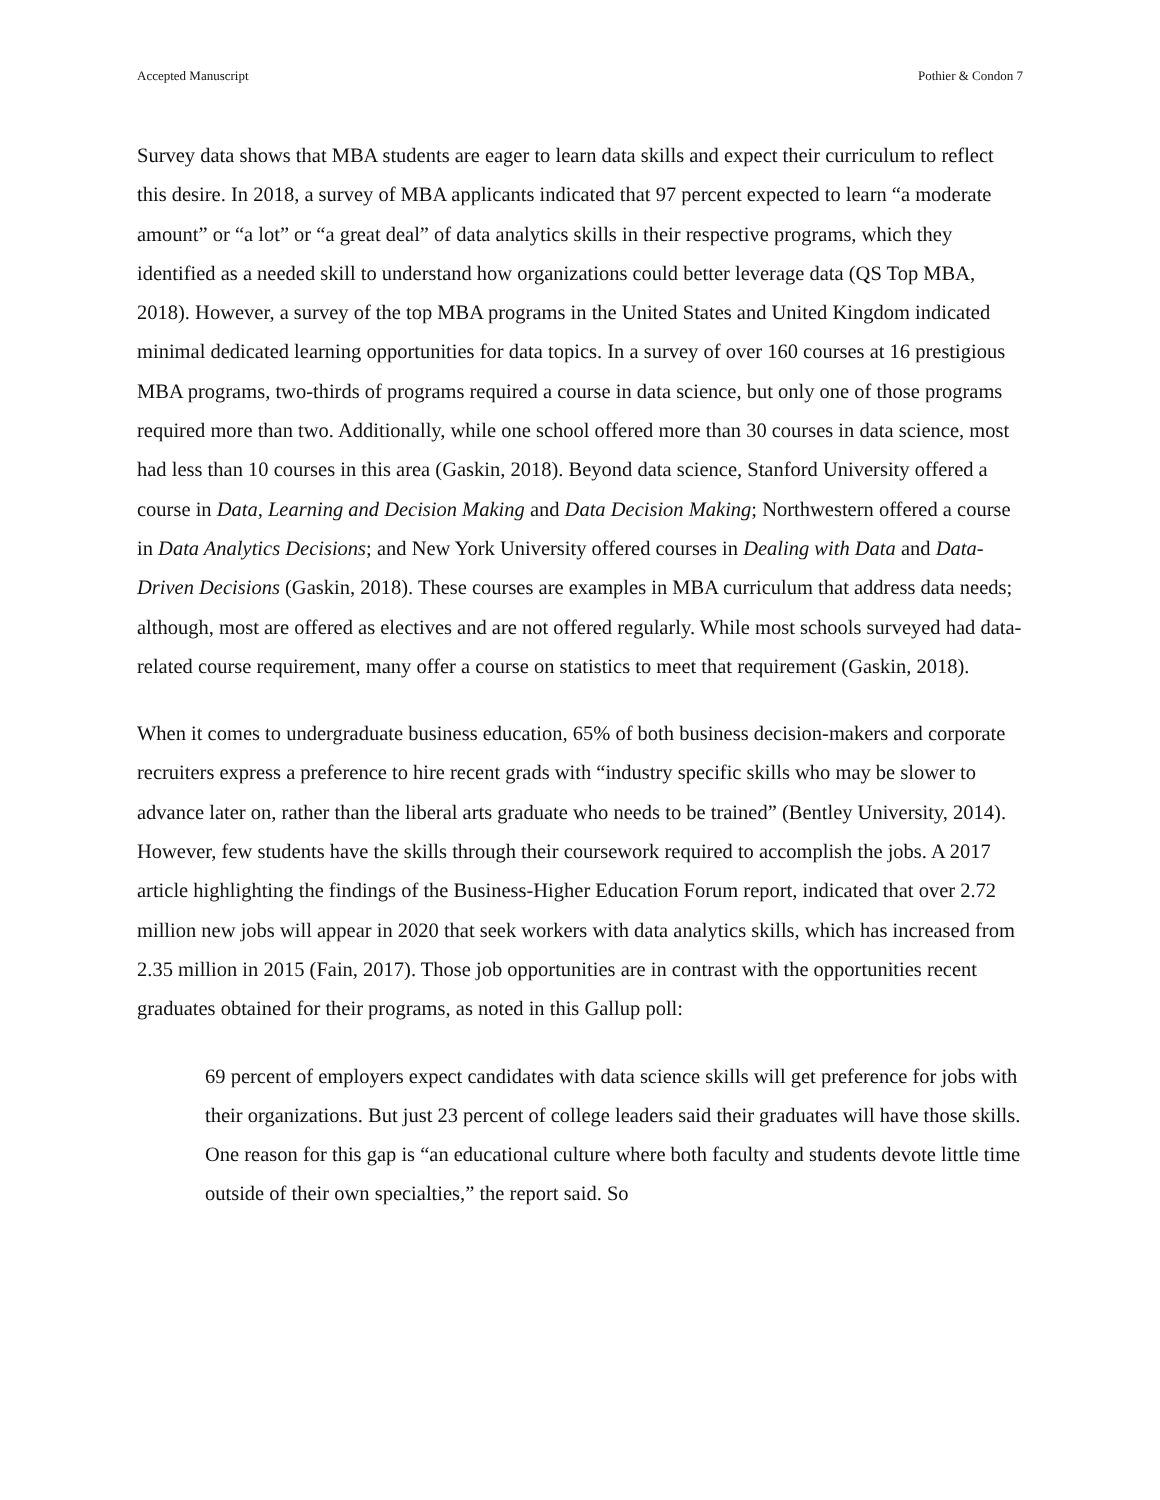Accepted Manuscript Pothier & Condon 7
Survey data shows that MBA students are eager to learn data skills and expect their curriculum to reflect this desire. In 2018, a survey of MBA applicants indicated that 97 percent expected to learn “a moderate amount” or “a lot” or “a great deal” of data analytics skills in their respective programs, which they identified as a needed skill to understand how organizations could better leverage data (QS Top MBA, 2018). However, a survey of the top MBA programs in the United States and United Kingdom indicated minimal dedicated learning opportunities for data topics. In a survey of over 160 courses at 16 prestigious MBA programs, two-thirds of programs required a course in data science, but only one of those programs required more than two. Additionally, while one school offered more than 30 courses in data science, most had less than 10 courses in this area (Gaskin, 2018). Beyond data science, Stanford University offered a course in Data, Learning and Decision Making and Data Decision Making; Northwestern offered a course in Data Analytics Decisions; and New York University offered courses in Dealing with Data and Data-Driven Decisions (Gaskin, 2018). These courses are examples in MBA curriculum that address data needs; although, most are offered as electives and are not offered regularly. While most schools surveyed had data-related course requirement, many offer a course on statistics to meet that requirement (Gaskin, 2018).
When it comes to undergraduate business education, 65% of both business decision-makers and corporate recruiters express a preference to hire recent grads with “industry specific skills who may be slower to advance later on, rather than the liberal arts graduate who needs to be trained” (Bentley University, 2014). However, few students have the skills through their coursework required to accomplish the jobs. A 2017 article highlighting the findings of the Business-Higher Education Forum report, indicated that over 2.72 million new jobs will appear in 2020 that seek workers with data analytics skills, which has increased from 2.35 million in 2015 (Fain, 2017). Those job opportunities are in contrast with the opportunities recent graduates obtained for their programs, as noted in this Gallup poll:
69 percent of employers expect candidates with data science skills will get preference for jobs with their organizations. But just 23 percent of college leaders said their graduates will have those skills. One reason for this gap is “an educational culture where both faculty and students devote little time outside of their own specialties,” the report said. So